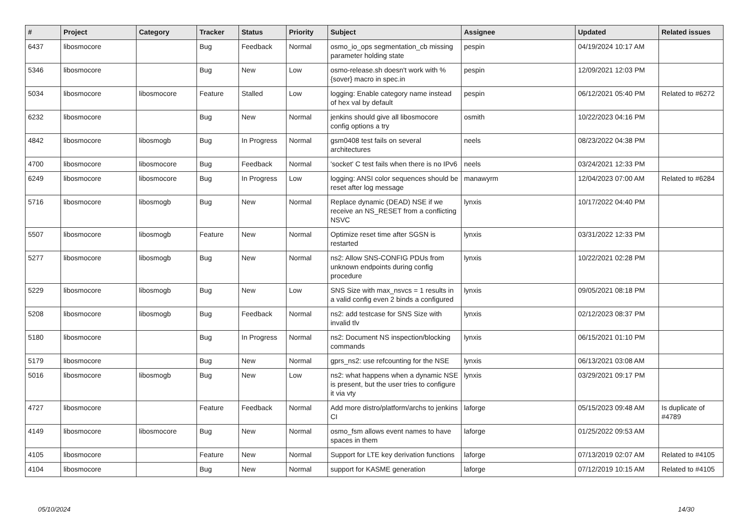| # | Project | Category | Tracker | Status | Priority | Subject | Assignee | Updated | Related issues |
| --- | --- | --- | --- | --- | --- | --- | --- | --- | --- |
| 6437 | libosmocore | | Bug | Feedback | Normal | osmo_io_ops segmentation_cb missing parameter holding state | pespin | 04/19/2024 10:17 AM | |
| 5346 | libosmocore | | Bug | New | Low | osmo-release.sh doesn't work with %{sover} macro in spec.in | pespin | 12/09/2021 12:03 PM | |
| 5034 | libosmocore | libosmocore | Feature | Stalled | Low | logging: Enable category name instead of hex val by default | pespin | 06/12/2021 05:40 PM | Related to #6272 |
| 6232 | libosmocore | | Bug | New | Normal | jenkins should give all libosmocore config options a try | osmith | 10/22/2023 04:16 PM | |
| 4842 | libosmocore | libosmogb | Bug | In Progress | Normal | gsm0408 test fails on several architectures | neels | 08/23/2022 04:38 PM | |
| 4700 | libosmocore | libosmocore | Bug | Feedback | Normal | 'socket' C test fails when there is no IPv6 | neels | 03/24/2021 12:33 PM | |
| 6249 | libosmocore | libosmocore | Bug | In Progress | Low | logging: ANSI color sequences should be reset after log message | manawyrm | 12/04/2023 07:00 AM | Related to #6284 |
| 5716 | libosmocore | libosmogb | Bug | New | Normal | Replace dynamic (DEAD) NSE if we receive an NS_RESET from a conflicting NSVC | lynxis | 10/17/2022 04:40 PM | |
| 5507 | libosmocore | libosmogb | Feature | New | Normal | Optimize reset time after SGSN is restarted | lynxis | 03/31/2022 12:33 PM | |
| 5277 | libosmocore | libosmogb | Bug | New | Normal | ns2: Allow SNS-CONFIG PDUs from unknown endpoints during config procedure | lynxis | 10/22/2021 02:28 PM | |
| 5229 | libosmocore | libosmogb | Bug | New | Low | SNS Size with max_nsvcs = 1 results in a valid config even 2 binds a configured | lynxis | 09/05/2021 08:18 PM | |
| 5208 | libosmocore | libosmogb | Bug | Feedback | Normal | ns2: add testcase for SNS Size with invalid tlv | lynxis | 02/12/2023 08:37 PM | |
| 5180 | libosmocore | | Bug | In Progress | Normal | ns2: Document NS inspection/blocking commands | lynxis | 06/15/2021 01:10 PM | |
| 5179 | libosmocore | | Bug | New | Normal | gprs_ns2: use refcounting for the NSE | lynxis | 06/13/2021 03:08 AM | |
| 5016 | libosmocore | libosmogb | Bug | New | Low | ns2: what happens when a dynamic NSE is present, but the user tries to configure it via vty | lynxis | 03/29/2021 09:17 PM | |
| 4727 | libosmocore | | Feature | Feedback | Normal | Add more distro/platform/archs to jenkins CI | laforge | 05/15/2023 09:48 AM | Is duplicate of #4789 |
| 4149 | libosmocore | libosmocore | Bug | New | Normal | osmo_fsm allows event names to have spaces in them | laforge | 01/25/2022 09:53 AM | |
| 4105 | libosmocore | | Feature | New | Normal | Support for LTE key derivation functions | laforge | 07/13/2019 02:07 AM | Related to #4105 |
| 4104 | libosmocore | | Bug | New | Normal | support for KASME generation | laforge | 07/12/2019 10:15 AM | Related to #4105 |
05/10/2024 14/30